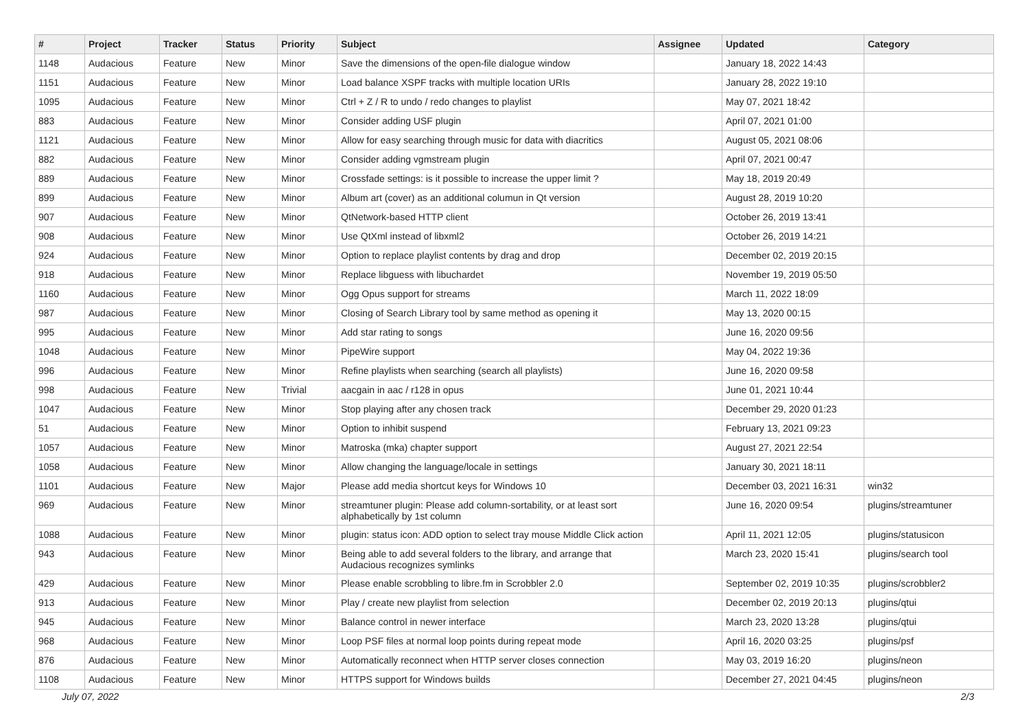| # | Project | Tracker | Status | Priority | Subject | Assignee | Updated | Category |
| --- | --- | --- | --- | --- | --- | --- | --- | --- |
| 1148 | Audacious | Feature | New | Minor | Save the dimensions of the open-file dialogue window | | January 18, 2022 14:43 | |
| 1151 | Audacious | Feature | New | Minor | Load balance XSPF tracks with multiple location URIs | | January 28, 2022 19:10 | |
| 1095 | Audacious | Feature | New | Minor | Ctrl + Z / R to undo / redo changes to playlist | | May 07, 2021 18:42 | |
| 883 | Audacious | Feature | New | Minor | Consider adding USF plugin | | April 07, 2021 01:00 | |
| 1121 | Audacious | Feature | New | Minor | Allow for easy searching through music for data with diacritics | | August 05, 2021 08:06 | |
| 882 | Audacious | Feature | New | Minor | Consider adding vgmstream plugin | | April 07, 2021 00:47 | |
| 889 | Audacious | Feature | New | Minor | Crossfade settings: is it possible to increase the upper limit ? | | May 18, 2019 20:49 | |
| 899 | Audacious | Feature | New | Minor | Album art (cover) as an additional columun in Qt version | | August 28, 2019 10:20 | |
| 907 | Audacious | Feature | New | Minor | QtNetwork-based HTTP client | | October 26, 2019 13:41 | |
| 908 | Audacious | Feature | New | Minor | Use QtXml instead of libxml2 | | October 26, 2019 14:21 | |
| 924 | Audacious | Feature | New | Minor | Option to replace playlist contents by drag and drop | | December 02, 2019 20:15 | |
| 918 | Audacious | Feature | New | Minor | Replace libguess with libuchardet | | November 19, 2019 05:50 | |
| 1160 | Audacious | Feature | New | Minor | Ogg Opus support for streams | | March 11, 2022 18:09 | |
| 987 | Audacious | Feature | New | Minor | Closing of Search Library tool by same method as opening it | | May 13, 2020 00:15 | |
| 995 | Audacious | Feature | New | Minor | Add star rating to songs | | June 16, 2020 09:56 | |
| 1048 | Audacious | Feature | New | Minor | PipeWire support | | May 04, 2022 19:36 | |
| 996 | Audacious | Feature | New | Minor | Refine playlists when searching (search all playlists) | | June 16, 2020 09:58 | |
| 998 | Audacious | Feature | New | Trivial | aacgain in aac / r128 in opus | | June 01, 2021 10:44 | |
| 1047 | Audacious | Feature | New | Minor | Stop playing after any chosen track | | December 29, 2020 01:23 | |
| 51 | Audacious | Feature | New | Minor | Option to inhibit suspend | | February 13, 2021 09:23 | |
| 1057 | Audacious | Feature | New | Minor | Matroska (mka) chapter support | | August 27, 2021 22:54 | |
| 1058 | Audacious | Feature | New | Minor | Allow changing the language/locale in settings | | January 30, 2021 18:11 | |
| 1101 | Audacious | Feature | New | Major | Please add media shortcut keys for Windows 10 | | December 03, 2021 16:31 | win32 |
| 969 | Audacious | Feature | New | Minor | streamtuner plugin: Please add column-sortability, or at least sort alphabetically by 1st column | | June 16, 2020 09:54 | plugins/streamtuner |
| 1088 | Audacious | Feature | New | Minor | plugin: status icon: ADD option to select tray mouse Middle Click action | | April 11, 2021 12:05 | plugins/statusicon |
| 943 | Audacious | Feature | New | Minor | Being able to add several folders to the library, and arrange that Audacious recognizes symlinks | | March 23, 2020 15:41 | plugins/search tool |
| 429 | Audacious | Feature | New | Minor | Please enable scrobbling to libre.fm in Scrobbler 2.0 | | September 02, 2019 10:35 | plugins/scrobbler2 |
| 913 | Audacious | Feature | New | Minor | Play / create new playlist from selection | | December 02, 2019 20:13 | plugins/qtui |
| 945 | Audacious | Feature | New | Minor | Balance control in newer interface | | March 23, 2020 13:28 | plugins/qtui |
| 968 | Audacious | Feature | New | Minor | Loop PSF files at normal loop points during repeat mode | | April 16, 2020 03:25 | plugins/psf |
| 876 | Audacious | Feature | New | Minor | Automatically reconnect when HTTP server closes connection | | May 03, 2019 16:20 | plugins/neon |
| 1108 | Audacious | Feature | New | Minor | HTTPS support for Windows builds | | December 27, 2021 04:45 | plugins/neon |
July 07, 2022 2/3